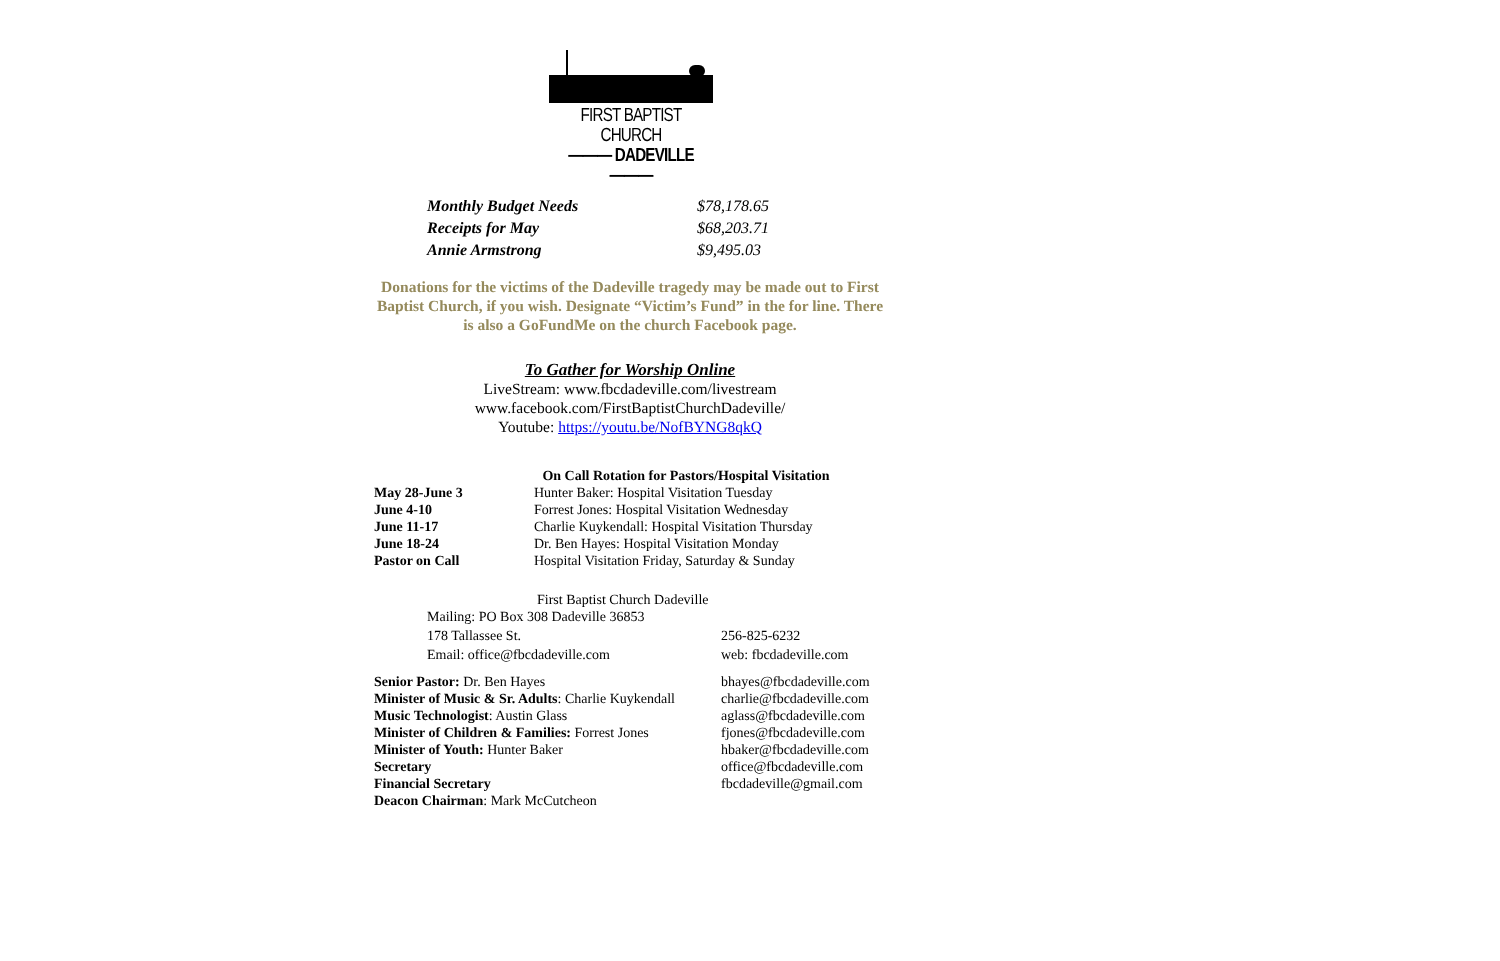FIRST BAPTIST CHURCH
——— DADEVILLE ———
| Monthly Budget Needs | $78,178.65 |
| Receipts for May | $68,203.71 |
| Annie Armstrong | $9,495.03 |
Donations for the victims of the Dadeville tragedy may be made out to First Baptist Church, if you wish. Designate “Victim’s Fund” in the for line. There is also a GoFundMe on the church Facebook page.
To Gather for Worship Online
LiveStream: www.fbcdadeville.com/livestream
www.facebook.com/FirstBaptistChurchDadeville/
Youtube: https://youtu.be/NofBYNG8qkQ
On Call Rotation for Pastors/Hospital Visitation
| May 28-June 3 | Hunter Baker: Hospital Visitation Tuesday |
| June 4-10 | Forrest Jones: Hospital Visitation Wednesday |
| June 11-17 | Charlie Kuykendall: Hospital Visitation Thursday |
| June 18-24 | Dr. Ben Hayes: Hospital Visitation Monday |
| Pastor on Call | Hospital Visitation Friday, Saturday & Sunday |
First Baptist Church Dadeville
| Mailing: PO Box 308 Dadeville 36853 | |
| 178 Tallassee St. | 256-825-6232 |
| Email: office@fbcdadeville.com | web: fbcdadeville.com |
| Senior Pastor: Dr. Ben Hayes | bhayes@fbcdadeville.com |
| Minister of Music & Sr. Adults : Charlie Kuykendall | charlie@fbcdadeville.com |
| Music Technologist : Austin Glass | aglass@fbcdadeville.com |
| Minister of Children & Families: Forrest Jones | fjones@fbcdadeville.com |
| Minister of Youth: Hunter Baker | hbaker@fbcdadeville.com |
| Secretary | office@fbcdadeville.com |
| Financial Secretary | fbcdadeville@gmail.com |
| Deacon Chairman : Mark McCutcheon | |